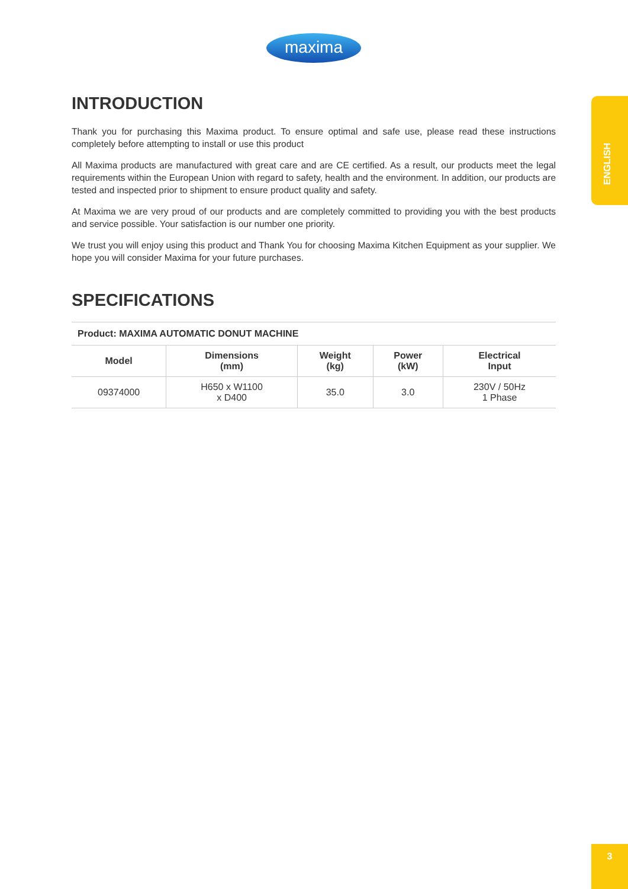maxima
ENGLISH
INTRODUCTION
Thank you for purchasing this Maxima product. To ensure optimal and safe use, please read these instructions completely before attempting to install or use this product
All Maxima products are manufactured with great care and are CE certified. As a result, our products meet the legal requirements within the European Union with regard to safety, health and the environment. In addition, our products are tested and inspected prior to shipment to ensure product quality and safety.
At Maxima we are very proud of our products and are completely committed to providing you with the best products and service possible. Your satisfaction is our number one priority.
We trust you will enjoy using this product and Thank You for choosing Maxima Kitchen Equipment as your supplier. We hope you will consider Maxima for your future purchases.
SPECIFICATIONS
| Product: MAXIMA AUTOMATIC DONUT MACHINE | | | | |
| --- | --- | --- | --- | --- |
| Model | Dimensions (mm) | Weight (kg) | Power (kW) | Electrical Input |
| 09374000 | H650 x W1100 x D400 | 35.0 | 3.0 | 230V / 50Hz 1 Phase |
3